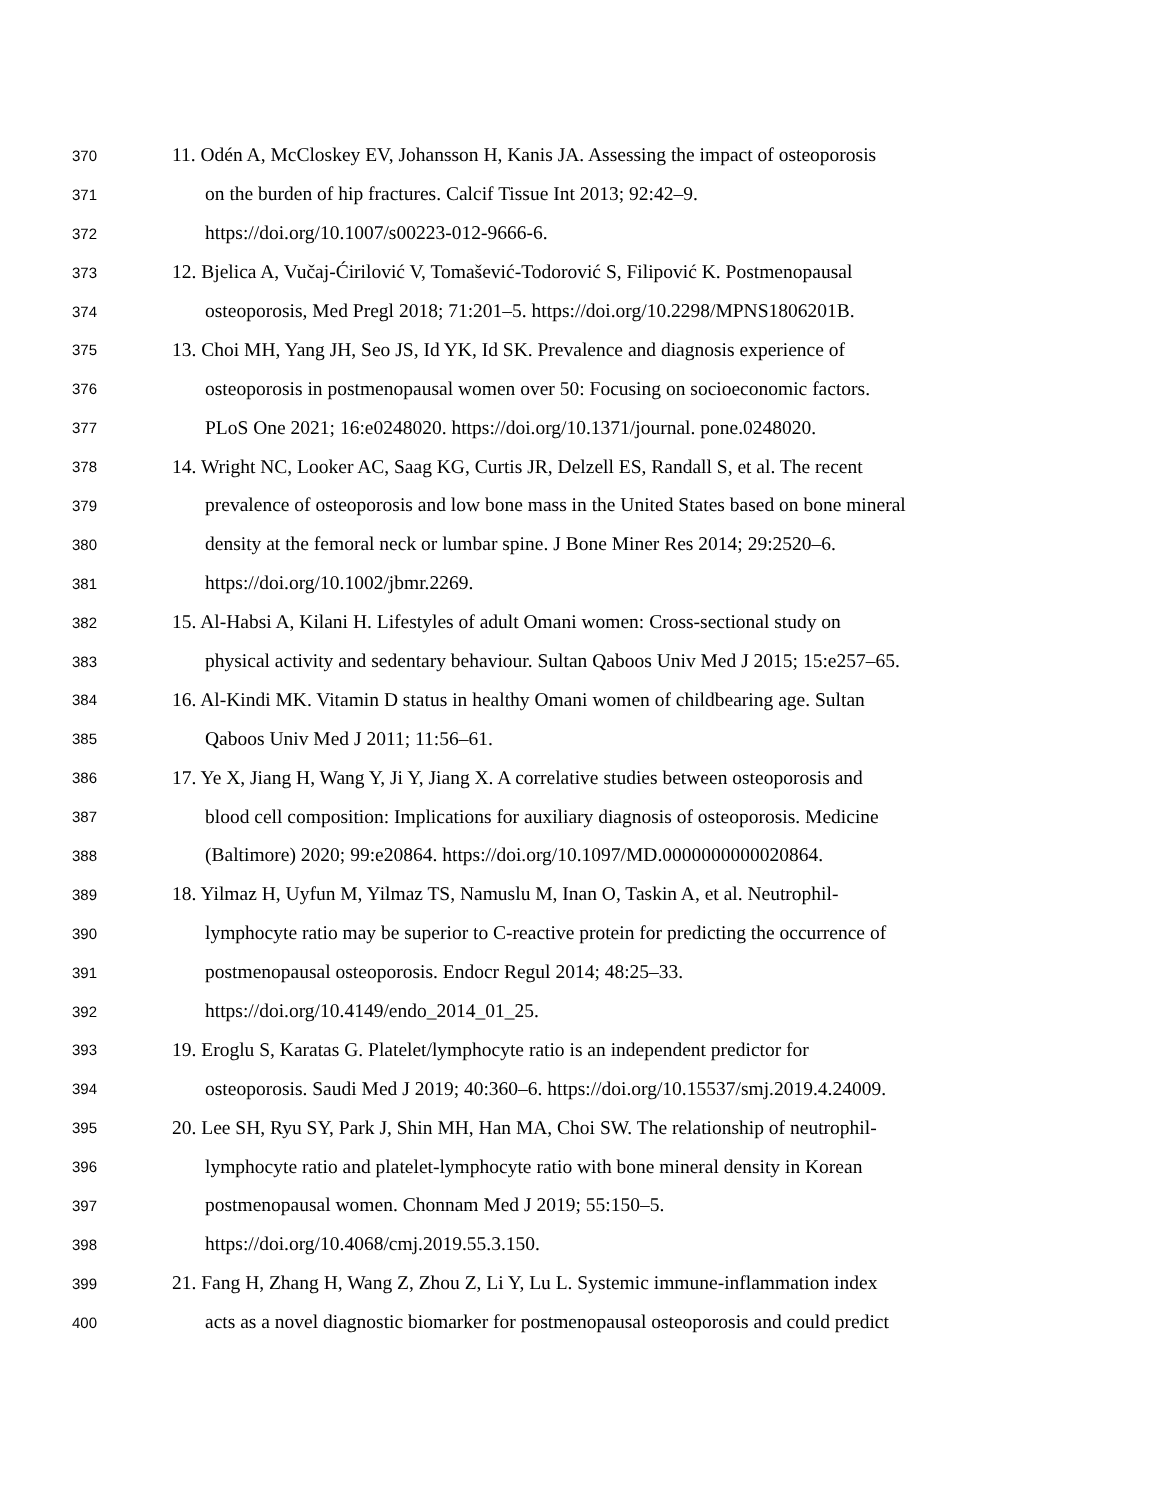370 11. Odén A, McCloskey EV, Johansson H, Kanis JA. Assessing the impact of osteoporosis
371 on the burden of hip fractures. Calcif Tissue Int 2013; 92:42–9.
372 https://doi.org/10.1007/s00223-012-9666-6.
373 12. Bjelica A, Vučaj-Ćirilović V, Tomašević-Todorović S, Filipović K. Postmenopausal
374 osteoporosis, Med Pregl 2018; 71:201–5. https://doi.org/10.2298/MPNS1806201B.
375 13. Choi MH, Yang JH, Seo JS, Id YK, Id SK. Prevalence and diagnosis experience of
376 osteoporosis in postmenopausal women over 50: Focusing on socioeconomic factors.
377 PLoS One 2021; 16:e0248020. https://doi.org/10.1371/journal. pone.0248020.
378 14. Wright NC, Looker AC, Saag KG, Curtis JR, Delzell ES, Randall S, et al. The recent
379 prevalence of osteoporosis and low bone mass in the United States based on bone mineral
380 density at the femoral neck or lumbar spine. J Bone Miner Res 2014; 29:2520–6.
381 https://doi.org/10.1002/jbmr.2269.
382 15. Al-Habsi A, Kilani H. Lifestyles of adult Omani women: Cross-sectional study on
383 physical activity and sedentary behaviour. Sultan Qaboos Univ Med J 2015; 15:e257–65.
384 16. Al-Kindi MK. Vitamin D status in healthy Omani women of childbearing age. Sultan
385 Qaboos Univ Med J 2011; 11:56–61.
386 17. Ye X, Jiang H, Wang Y, Ji Y, Jiang X. A correlative studies between osteoporosis and
387 blood cell composition: Implications for auxiliary diagnosis of osteoporosis. Medicine
388 (Baltimore) 2020; 99:e20864. https://doi.org/10.1097/MD.0000000000020864.
389 18. Yilmaz H, Uyfun M, Yilmaz TS, Namuslu M, Inan O, Taskin A, et al. Neutrophil-
390 lymphocyte ratio may be superior to C-reactive protein for predicting the occurrence of
391 postmenopausal osteoporosis. Endocr Regul 2014; 48:25–33.
392 https://doi.org/10.4149/endo_2014_01_25.
393 19. Eroglu S, Karatas G. Platelet/lymphocyte ratio is an independent predictor for
394 osteoporosis. Saudi Med J 2019; 40:360–6. https://doi.org/10.15537/smj.2019.4.24009.
395 20. Lee SH, Ryu SY, Park J, Shin MH, Han MA, Choi SW. The relationship of neutrophil-
396 lymphocyte ratio and platelet-lymphocyte ratio with bone mineral density in Korean
397 postmenopausal women. Chonnam Med J 2019; 55:150–5.
398 https://doi.org/10.4068/cmj.2019.55.3.150.
399 21. Fang H, Zhang H, Wang Z, Zhou Z, Li Y, Lu L. Systemic immune-inflammation index
400 acts as a novel diagnostic biomarker for postmenopausal osteoporosis and could predict